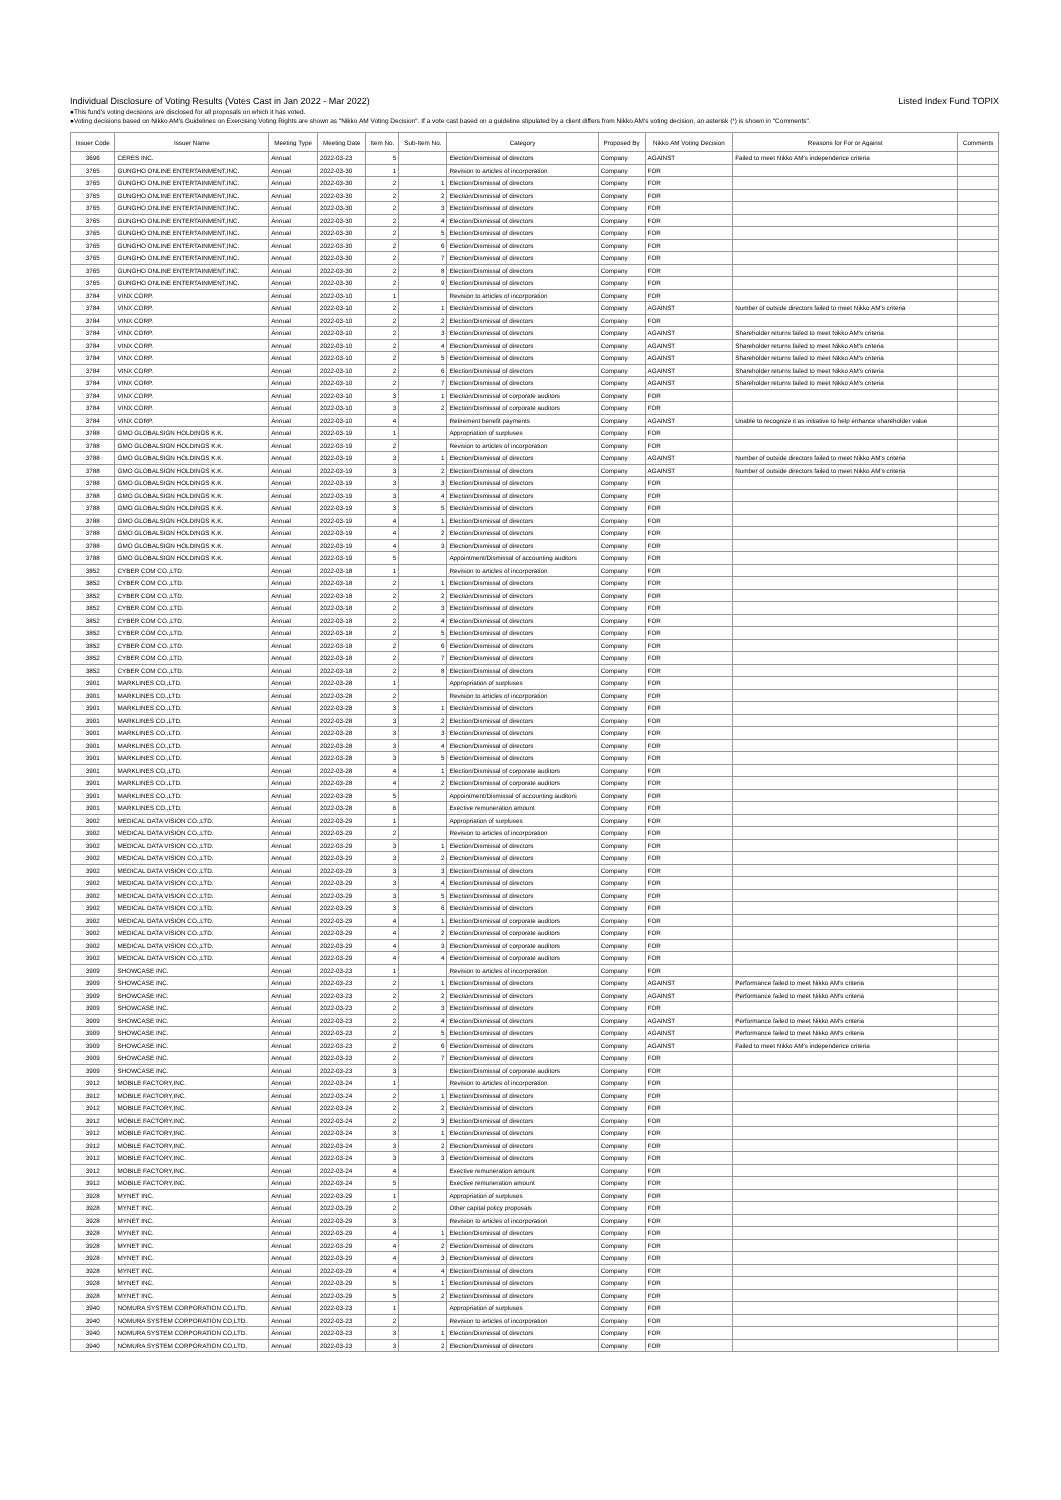Individual Disclosure of Voting Results (Votes Cast in Jan 2022 - Mar 2022) Listed Index Fund TOPIX
●This fund's voting decisions are disclosed for all proposals on which it has voted.
●Voting decisions based on Nikko AM's Guidelines on Exercising Voting Rights are shown as "Nikko AM Voting Decision". If a vote cast based on a guideline stipulated by a client differs from Nikko AM's voting decision, an asterisk (*) is shown in "Comments".
| Issuer Code | Issuer Name | Meeting Type | Meeting Date | Item No. | Sub-Item No. | Category | Proposed By | Nikko AM Voting Decision | Reasons for For or Against | Comments |
| --- | --- | --- | --- | --- | --- | --- | --- | --- | --- | --- |
| 3696 | CERES INC. | Annual | 2022-03-23 | 5 | | Election/Dismissal of directors | Company | AGAINST | Failed to meet Nikko AM's independence criteria | |
| 3765 | GUNGHO ONLINE ENTERTAINMENT,INC. | Annual | 2022-03-30 | 1 | | Revision to articles of incorporation | Company | FOR | | |
| 3765 | GUNGHO ONLINE ENTERTAINMENT,INC. | Annual | 2022-03-30 | 2 | 1 | Election/Dismissal of directors | Company | FOR | | |
| 3765 | GUNGHO ONLINE ENTERTAINMENT,INC. | Annual | 2022-03-30 | 2 | 2 | Election/Dismissal of directors | Company | FOR | | |
| 3765 | GUNGHO ONLINE ENTERTAINMENT,INC. | Annual | 2022-03-30 | 2 | 3 | Election/Dismissal of directors | Company | FOR | | |
| 3765 | GUNGHO ONLINE ENTERTAINMENT,INC. | Annual | 2022-03-30 | 2 | 4 | Election/Dismissal of directors | Company | FOR | | |
| 3765 | GUNGHO ONLINE ENTERTAINMENT,INC. | Annual | 2022-03-30 | 2 | 5 | Election/Dismissal of directors | Company | FOR | | |
| 3765 | GUNGHO ONLINE ENTERTAINMENT,INC. | Annual | 2022-03-30 | 2 | 6 | Election/Dismissal of directors | Company | FOR | | |
| 3765 | GUNGHO ONLINE ENTERTAINMENT,INC. | Annual | 2022-03-30 | 2 | 7 | Election/Dismissal of directors | Company | FOR | | |
| 3765 | GUNGHO ONLINE ENTERTAINMENT,INC. | Annual | 2022-03-30 | 2 | 8 | Election/Dismissal of directors | Company | FOR | | |
| 3765 | GUNGHO ONLINE ENTERTAINMENT,INC. | Annual | 2022-03-30 | 2 | 9 | Election/Dismissal of directors | Company | FOR | | |
| 3784 | VINX CORP. | Annual | 2022-03-10 | 1 | | Revision to articles of incorporation | Company | FOR | | |
| 3784 | VINX CORP. | Annual | 2022-03-10 | 2 | 1 | Election/Dismissal of directors | Company | AGAINST | Number of outside directors failed to meet Nikko AM's criteria | |
| 3784 | VINX CORP. | Annual | 2022-03-10 | 2 | 2 | Election/Dismissal of directors | Company | FOR | | |
| 3784 | VINX CORP. | Annual | 2022-03-10 | 2 | 3 | Election/Dismissal of directors | Company | AGAINST | Shareholder returns failed to meet Nikko AM's criteria | |
| 3784 | VINX CORP. | Annual | 2022-03-10 | 2 | 4 | Election/Dismissal of directors | Company | AGAINST | Shareholder returns failed to meet Nikko AM's criteria | |
| 3784 | VINX CORP. | Annual | 2022-03-10 | 2 | 5 | Election/Dismissal of directors | Company | AGAINST | Shareholder returns failed to meet Nikko AM's criteria | |
| 3784 | VINX CORP. | Annual | 2022-03-10 | 2 | 6 | Election/Dismissal of directors | Company | AGAINST | Shareholder returns failed to meet Nikko AM's criteria | |
| 3784 | VINX CORP. | Annual | 2022-03-10 | 2 | 7 | Election/Dismissal of directors | Company | AGAINST | Shareholder returns failed to meet Nikko AM's criteria | |
| 3784 | VINX CORP. | Annual | 2022-03-10 | 3 | 1 | Election/Dismissal of corporate auditors | Company | FOR | | |
| 3784 | VINX CORP. | Annual | 2022-03-10 | 3 | 2 | Election/Dismissal of corporate auditors | Company | FOR | | |
| 3784 | VINX CORP. | Annual | 2022-03-10 | 4 | | Retirement benefit payments | Company | AGAINST | Unable to recognize it as initiative to help enhance shareholder value | |
| 3788 | GMO GLOBALSIGN HOLDINGS K.K. | Annual | 2022-03-19 | 1 | | Appropriation of surpluses | Company | FOR | | |
| 3788 | GMO GLOBALSIGN HOLDINGS K.K. | Annual | 2022-03-19 | 2 | | Revision to articles of incorporation | Company | FOR | | |
| 3788 | GMO GLOBALSIGN HOLDINGS K.K. | Annual | 2022-03-19 | 3 | 1 | Election/Dismissal of directors | Company | AGAINST | Number of outside directors failed to meet Nikko AM's criteria | |
| 3788 | GMO GLOBALSIGN HOLDINGS K.K. | Annual | 2022-03-19 | 3 | 2 | Election/Dismissal of directors | Company | AGAINST | Number of outside directors failed to meet Nikko AM's criteria | |
| 3788 | GMO GLOBALSIGN HOLDINGS K.K. | Annual | 2022-03-19 | 3 | 3 | Election/Dismissal of directors | Company | FOR | | |
| 3788 | GMO GLOBALSIGN HOLDINGS K.K. | Annual | 2022-03-19 | 3 | 4 | Election/Dismissal of directors | Company | FOR | | |
| 3788 | GMO GLOBALSIGN HOLDINGS K.K. | Annual | 2022-03-19 | 3 | 5 | Election/Dismissal of directors | Company | FOR | | |
| 3788 | GMO GLOBALSIGN HOLDINGS K.K. | Annual | 2022-03-19 | 4 | 1 | Election/Dismissal of directors | Company | FOR | | |
| 3788 | GMO GLOBALSIGN HOLDINGS K.K. | Annual | 2022-03-19 | 4 | 2 | Election/Dismissal of directors | Company | FOR | | |
| 3788 | GMO GLOBALSIGN HOLDINGS K.K. | Annual | 2022-03-19 | 4 | 3 | Election/Dismissal of directors | Company | FOR | | |
| 3788 | GMO GLOBALSIGN HOLDINGS K.K. | Annual | 2022-03-19 | 5 | | Appointment/Dismissal of accounting auditors | Company | FOR | | |
| 3852 | CYBER COM CO.,LTD. | Annual | 2022-03-18 | 1 | | Revision to articles of incorporation | Company | FOR | | |
| 3852 | CYBER COM CO.,LTD. | Annual | 2022-03-18 | 2 | 1 | Election/Dismissal of directors | Company | FOR | | |
| 3852 | CYBER COM CO.,LTD. | Annual | 2022-03-18 | 2 | 2 | Election/Dismissal of directors | Company | FOR | | |
| 3852 | CYBER COM CO.,LTD. | Annual | 2022-03-18 | 2 | 3 | Election/Dismissal of directors | Company | FOR | | |
| 3852 | CYBER COM CO.,LTD. | Annual | 2022-03-18 | 2 | 4 | Election/Dismissal of directors | Company | FOR | | |
| 3852 | CYBER COM CO.,LTD. | Annual | 2022-03-18 | 2 | 5 | Election/Dismissal of directors | Company | FOR | | |
| 3852 | CYBER COM CO.,LTD. | Annual | 2022-03-18 | 2 | 6 | Election/Dismissal of directors | Company | FOR | | |
| 3852 | CYBER COM CO.,LTD. | Annual | 2022-03-18 | 2 | 7 | Election/Dismissal of directors | Company | FOR | | |
| 3852 | CYBER COM CO.,LTD. | Annual | 2022-03-18 | 2 | 8 | Election/Dismissal of directors | Company | FOR | | |
| 3901 | MARKLINES CO.,LTD. | Annual | 2022-03-28 | 1 | | Appropriation of surpluses | Company | FOR | | |
| 3901 | MARKLINES CO.,LTD. | Annual | 2022-03-28 | 2 | | Revision to articles of incorporation | Company | FOR | | |
| 3901 | MARKLINES CO.,LTD. | Annual | 2022-03-28 | 3 | 1 | Election/Dismissal of directors | Company | FOR | | |
| 3901 | MARKLINES CO.,LTD. | Annual | 2022-03-28 | 3 | 2 | Election/Dismissal of directors | Company | FOR | | |
| 3901 | MARKLINES CO.,LTD. | Annual | 2022-03-28 | 3 | 3 | Election/Dismissal of directors | Company | FOR | | |
| 3901 | MARKLINES CO.,LTD. | Annual | 2022-03-28 | 3 | 4 | Election/Dismissal of directors | Company | FOR | | |
| 3901 | MARKLINES CO.,LTD. | Annual | 2022-03-28 | 3 | 5 | Election/Dismissal of directors | Company | FOR | | |
| 3901 | MARKLINES CO.,LTD. | Annual | 2022-03-28 | 4 | 1 | Election/Dismissal of corporate auditors | Company | FOR | | |
| 3901 | MARKLINES CO.,LTD. | Annual | 2022-03-28 | 4 | 2 | Election/Dismissal of corporate auditors | Company | FOR | | |
| 3901 | MARKLINES CO.,LTD. | Annual | 2022-03-28 | 5 | | Appointment/Dismissal of accounting auditors | Company | FOR | | |
| 3901 | MARKLINES CO.,LTD. | Annual | 2022-03-28 | 6 | | Exective remuneration amount | Company | FOR | | |
| 3902 | MEDICAL DATA VISION CO.,LTD. | Annual | 2022-03-29 | 1 | | Appropriation of surpluses | Company | FOR | | |
| 3902 | MEDICAL DATA VISION CO.,LTD. | Annual | 2022-03-29 | 2 | | Revision to articles of incorporation | Company | FOR | | |
| 3902 | MEDICAL DATA VISION CO.,LTD. | Annual | 2022-03-29 | 3 | 1 | Election/Dismissal of directors | Company | FOR | | |
| 3902 | MEDICAL DATA VISION CO.,LTD. | Annual | 2022-03-29 | 3 | 2 | Election/Dismissal of directors | Company | FOR | | |
| 3902 | MEDICAL DATA VISION CO.,LTD. | Annual | 2022-03-29 | 3 | 3 | Election/Dismissal of directors | Company | FOR | | |
| 3902 | MEDICAL DATA VISION CO.,LTD. | Annual | 2022-03-29 | 3 | 4 | Election/Dismissal of directors | Company | FOR | | |
| 3902 | MEDICAL DATA VISION CO.,LTD. | Annual | 2022-03-29 | 3 | 5 | Election/Dismissal of directors | Company | FOR | | |
| 3902 | MEDICAL DATA VISION CO.,LTD. | Annual | 2022-03-29 | 3 | 6 | Election/Dismissal of directors | Company | FOR | | |
| 3902 | MEDICAL DATA VISION CO.,LTD. | Annual | 2022-03-29 | 4 | 1 | Election/Dismissal of corporate auditors | Company | FOR | | |
| 3902 | MEDICAL DATA VISION CO.,LTD. | Annual | 2022-03-29 | 4 | 2 | Election/Dismissal of corporate auditors | Company | FOR | | |
| 3902 | MEDICAL DATA VISION CO.,LTD. | Annual | 2022-03-29 | 4 | 3 | Election/Dismissal of corporate auditors | Company | FOR | | |
| 3902 | MEDICAL DATA VISION CO.,LTD. | Annual | 2022-03-29 | 4 | 4 | Election/Dismissal of corporate auditors | Company | FOR | | |
| 3909 | SHOWCASE INC. | Annual | 2022-03-23 | 1 | | Revision to articles of incorporation | Company | FOR | | |
| 3909 | SHOWCASE INC. | Annual | 2022-03-23 | 2 | 1 | Election/Dismissal of directors | Company | AGAINST | Performance failed to meet Nikko AM's criteria | |
| 3909 | SHOWCASE INC. | Annual | 2022-03-23 | 2 | 2 | Election/Dismissal of directors | Company | AGAINST | Performance failed to meet Nikko AM's criteria | |
| 3909 | SHOWCASE INC. | Annual | 2022-03-23 | 2 | 3 | Election/Dismissal of directors | Company | FOR | | |
| 3909 | SHOWCASE INC. | Annual | 2022-03-23 | 2 | 4 | Election/Dismissal of directors | Company | AGAINST | Performance failed to meet Nikko AM's criteria | |
| 3909 | SHOWCASE INC. | Annual | 2022-03-23 | 2 | 5 | Election/Dismissal of directors | Company | AGAINST | Performance failed to meet Nikko AM's criteria | |
| 3909 | SHOWCASE INC. | Annual | 2022-03-23 | 2 | 6 | Election/Dismissal of directors | Company | AGAINST | Failed to meet Nikko AM's independence criteria | |
| 3909 | SHOWCASE INC. | Annual | 2022-03-23 | 2 | 7 | Election/Dismissal of directors | Company | FOR | | |
| 3909 | SHOWCASE INC. | Annual | 2022-03-23 | 3 | | Election/Dismissal of corporate auditors | Company | FOR | | |
| 3912 | MOBILE FACTORY,INC. | Annual | 2022-03-24 | 1 | | Revision to articles of incorporation | Company | FOR | | |
| 3912 | MOBILE FACTORY,INC. | Annual | 2022-03-24 | 2 | 1 | Election/Dismissal of directors | Company | FOR | | |
| 3912 | MOBILE FACTORY,INC. | Annual | 2022-03-24 | 2 | 2 | Election/Dismissal of directors | Company | FOR | | |
| 3912 | MOBILE FACTORY,INC. | Annual | 2022-03-24 | 2 | 3 | Election/Dismissal of directors | Company | FOR | | |
| 3912 | MOBILE FACTORY,INC. | Annual | 2022-03-24 | 3 | 1 | Election/Dismissal of directors | Company | FOR | | |
| 3912 | MOBILE FACTORY,INC. | Annual | 2022-03-24 | 3 | 2 | Election/Dismissal of directors | Company | FOR | | |
| 3912 | MOBILE FACTORY,INC. | Annual | 2022-03-24 | 3 | 3 | Election/Dismissal of directors | Company | FOR | | |
| 3912 | MOBILE FACTORY,INC. | Annual | 2022-03-24 | 4 | | Exective remuneration amount | Company | FOR | | |
| 3912 | MOBILE FACTORY,INC. | Annual | 2022-03-24 | 5 | | Exective remuneration amount | Company | FOR | | |
| 3928 | MYNET INC. | Annual | 2022-03-29 | 1 | | Appropriation of surpluses | Company | FOR | | |
| 3928 | MYNET INC. | Annual | 2022-03-29 | 2 | | Other capital policy proposals | Company | FOR | | |
| 3928 | MYNET INC. | Annual | 2022-03-29 | 3 | | Revision to articles of incorporation | Company | FOR | | |
| 3928 | MYNET INC. | Annual | 2022-03-29 | 4 | 1 | Election/Dismissal of directors | Company | FOR | | |
| 3928 | MYNET INC. | Annual | 2022-03-29 | 4 | 2 | Election/Dismissal of directors | Company | FOR | | |
| 3928 | MYNET INC. | Annual | 2022-03-29 | 4 | 3 | Election/Dismissal of directors | Company | FOR | | |
| 3928 | MYNET INC. | Annual | 2022-03-29 | 4 | 4 | Election/Dismissal of directors | Company | FOR | | |
| 3928 | MYNET INC. | Annual | 2022-03-29 | 5 | 1 | Election/Dismissal of directors | Company | FOR | | |
| 3928 | MYNET INC. | Annual | 2022-03-29 | 5 | 2 | Election/Dismissal of directors | Company | FOR | | |
| 3940 | NOMURA SYSTEM CORPORATION CO,LTD. | Annual | 2022-03-23 | 1 | | Appropriation of surpluses | Company | FOR | | |
| 3940 | NOMURA SYSTEM CORPORATION CO,LTD. | Annual | 2022-03-23 | 2 | | Revision to articles of incorporation | Company | FOR | | |
| 3940 | NOMURA SYSTEM CORPORATION CO,LTD. | Annual | 2022-03-23 | 3 | 1 | Election/Dismissal of directors | Company | FOR | | |
| 3940 | NOMURA SYSTEM CORPORATION CO,LTD. | Annual | 2022-03-23 | 3 | 2 | Election/Dismissal of directors | Company | FOR | | |